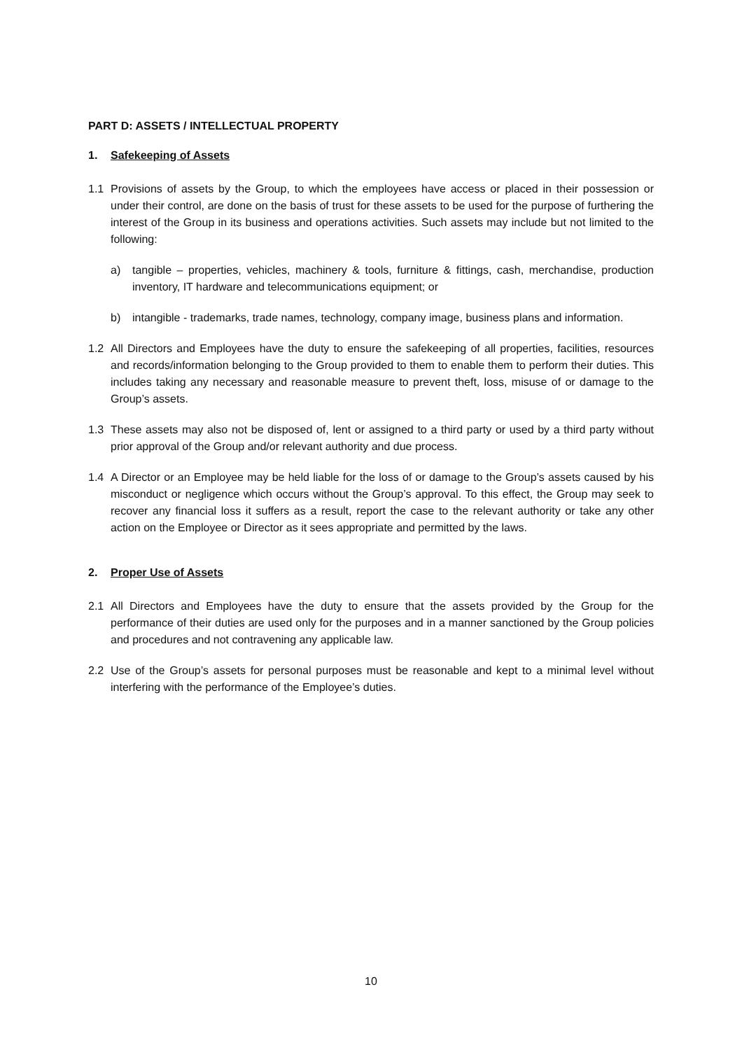PART D: ASSETS / INTELLECTUAL PROPERTY
1. Safekeeping of Assets
1.1 Provisions of assets by the Group, to which the employees have access or placed in their possession or under their control, are done on the basis of trust for these assets to be used for the purpose of furthering the interest of the Group in its business and operations activities. Such assets may include but not limited to the following:
a) tangible – properties, vehicles, machinery & tools, furniture & fittings, cash, merchandise, production inventory, IT hardware and telecommunications equipment; or
b) intangible - trademarks, trade names, technology, company image, business plans and information.
1.2 All Directors and Employees have the duty to ensure the safekeeping of all properties, facilities, resources and records/information belonging to the Group provided to them to enable them to perform their duties. This includes taking any necessary and reasonable measure to prevent theft, loss, misuse of or damage to the Group’s assets.
1.3 These assets may also not be disposed of, lent or assigned to a third party or used by a third party without prior approval of the Group and/or relevant authority and due process.
1.4 A Director or an Employee may be held liable for the loss of or damage to the Group’s assets caused by his misconduct or negligence which occurs without the Group’s approval. To this effect, the Group may seek to recover any financial loss it suffers as a result, report the case to the relevant authority or take any other action on the Employee or Director as it sees appropriate and permitted by the laws.
2. Proper Use of Assets
2.1 All Directors and Employees have the duty to ensure that the assets provided by the Group for the performance of their duties are used only for the purposes and in a manner sanctioned by the Group policies and procedures and not contravening any applicable law.
2.2 Use of the Group’s assets for personal purposes must be reasonable and kept to a minimal level without interfering with the performance of the Employee’s duties.
10